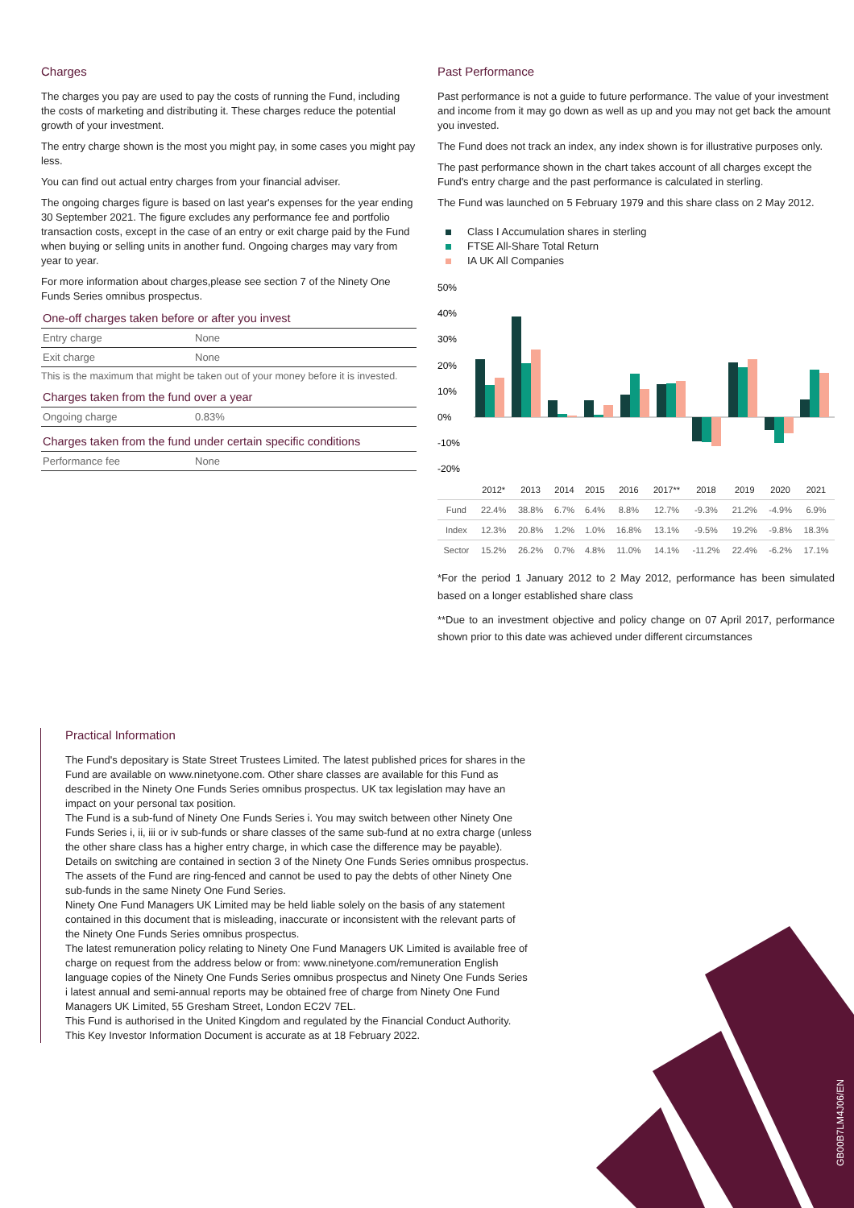Charges
The charges you pay are used to pay the costs of running the Fund, including the costs of marketing and distributing it. These charges reduce the potential growth of your investment.
The entry charge shown is the most you might pay, in some cases you might pay less.
You can find out actual entry charges from your financial adviser.
The ongoing charges figure is based on last year's expenses for the year ending 30 September 2021. The figure excludes any performance fee and portfolio transaction costs, except in the case of an entry or exit charge paid by the Fund when buying or selling units in another fund. Ongoing charges may vary from year to year.
For more information about charges,please see section 7 of the Ninety One Funds Series omnibus prospectus.
One-off charges taken before or after you invest
| Entry charge | None |
| Exit charge | None |
This is the maximum that might be taken out of your money before it is invested.
Charges taken from the fund over a year
| Ongoing charge | 0.83% |
Charges taken from the fund under certain specific conditions
| Performance fee | None |
Past Performance
Past performance is not a guide to future performance. The value of your investment and income from it may go down as well as up and you may not get back the amount you invested.
The Fund does not track an index, any index shown is for illustrative purposes only.
The past performance shown in the chart takes account of all charges except the Fund's entry charge and the past performance is calculated in sterling.
The Fund was launched on 5 February 1979 and this share class on 2 May 2012.
Class I Accumulation shares in sterling
FTSE All-Share Total Return
IA UK All Companies
50%
40%
30%
20%
10%
0%
-10%
-20%
| | 2012* | 2013 | 2014 | 2015 | 2016 | 2017** | 2018 | 2019 | 2020 | 2021 |
| --- | --- | --- | --- | --- | --- | --- | --- | --- | --- | --- |
| Fund | 22.4% | 38.8% | 6.7% | 6.4% | 8.8% | 12.7% | -9.3% | 21.2% | -4.9% | 6.9% |
| Index | 12.3% | 20.8% | 1.2% | 1.0% | 16.8% | 13.1% | -9.5% | 19.2% | -9.8% | 18.3% |
| Sector | 15.2% | 26.2% | 0.7% | 4.8% | 11.0% | 14.1% | -11.2% | 22.4% | -6.2% | 17.1% |
*For the period 1 January 2012 to 2 May 2012, performance has been simulated based on a longer established share class
**Due to an investment objective and policy change on 07 April 2017, performance shown prior to this date was achieved under different circumstances
Practical Information
The Fund's depositary is State Street Trustees Limited. The latest published prices for shares in the Fund are available on www.ninetyone.com. Other share classes are available for this Fund as described in the Ninety One Funds Series omnibus prospectus. UK tax legislation may have an impact on your personal tax position.
The Fund is a sub-fund of Ninety One Funds Series i. You may switch between other Ninety One Funds Series i, ii, iii or iv sub-funds or share classes of the same sub-fund at no extra charge (unless the other share class has a higher entry charge, in which case the difference may be payable).
Details on switching are contained in section 3 of the Ninety One Funds Series omnibus prospectus. The assets of the Fund are ring-fenced and cannot be used to pay the debts of other Ninety One sub-funds in the same Ninety One Fund Series.
Ninety One Fund Managers UK Limited may be held liable solely on the basis of any statement contained in this document that is misleading, inaccurate or inconsistent with the relevant parts of the Ninety One Funds Series omnibus prospectus.
The latest remuneration policy relating to Ninety One Fund Managers UK Limited is available free of charge on request from the address below or from: www.ninetyone.com/remuneration English language copies of the Ninety One Funds Series omnibus prospectus and Ninety One Funds Series i latest annual and semi-annual reports may be obtained free of charge from Ninety One Fund Managers UK Limited, 55 Gresham Street, London EC2V 7EL.
This Fund is authorised in the United Kingdom and regulated by the Financial Conduct Authority.
This Key Investor Information Document is accurate as at 18 February 2022.
GB00B7LM4J06/EN